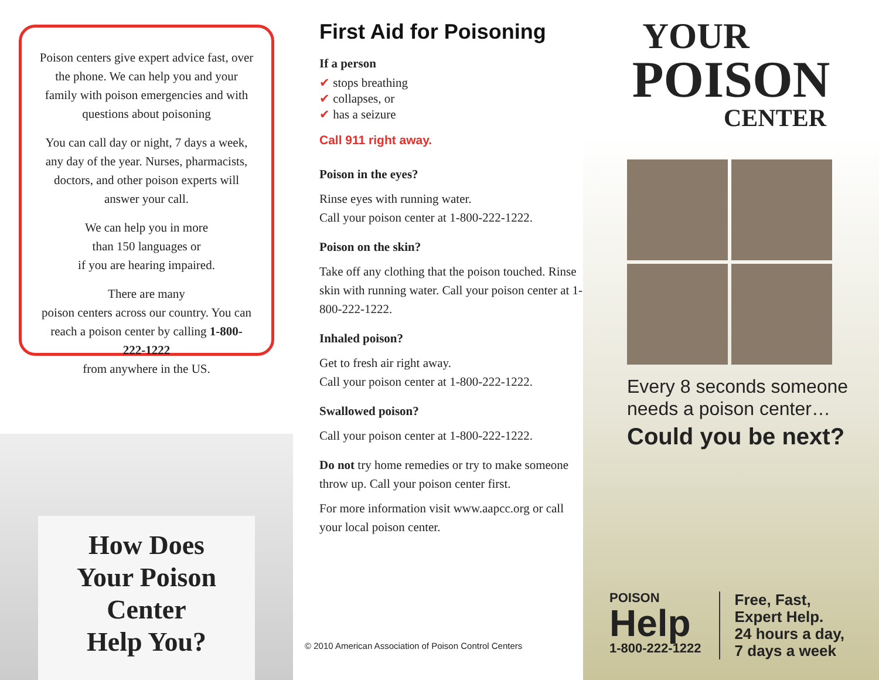Poison centers give expert advice fast, over the phone. We can help you and your family with poison emergencies and with questions about poisoning
You can call day or night, 7 days a week, any day of the year. Nurses, pharmacists, doctors, and other poison experts will answer your call.
We can help you in more
than 150 languages or
if you are hearing impaired.
There are many
poison centers across our country. You can reach a poison center by calling 1-800-222-1222
from anywhere in the US.
How Does
Your Poison
Center
Help You?
First Aid for Poisoning
If a person
✔ stops breathing
✔ collapses, or
✔ has a seizure
Call 911 right away.
Poison in the eyes?
Rinse eyes with running water.
Call your poison center at 1-800-222-1222.
Poison on the skin?
Take off any clothing that the poison touched. Rinse skin with running water. Call your poison center at 1-800-222-1222.
Inhaled poison?
Get to fresh air right away.
Call your poison center at 1-800-222-1222.
Swallowed poison?
Call your poison center at 1-800-222-1222.
Do not try home remedies or try to make someone throw up. Call your poison center first.
For more information visit www.aapcc.org or call your local poison center.
© 2010 American Association of Poison Control Centers
YOUR
POISON
CENTER
Every 8 seconds someone
needs a poison center…
Could you be next?
POISON
Help
1-800-222-1222
Free, Fast,
Expert Help.
24 hours a day,
7 days a week